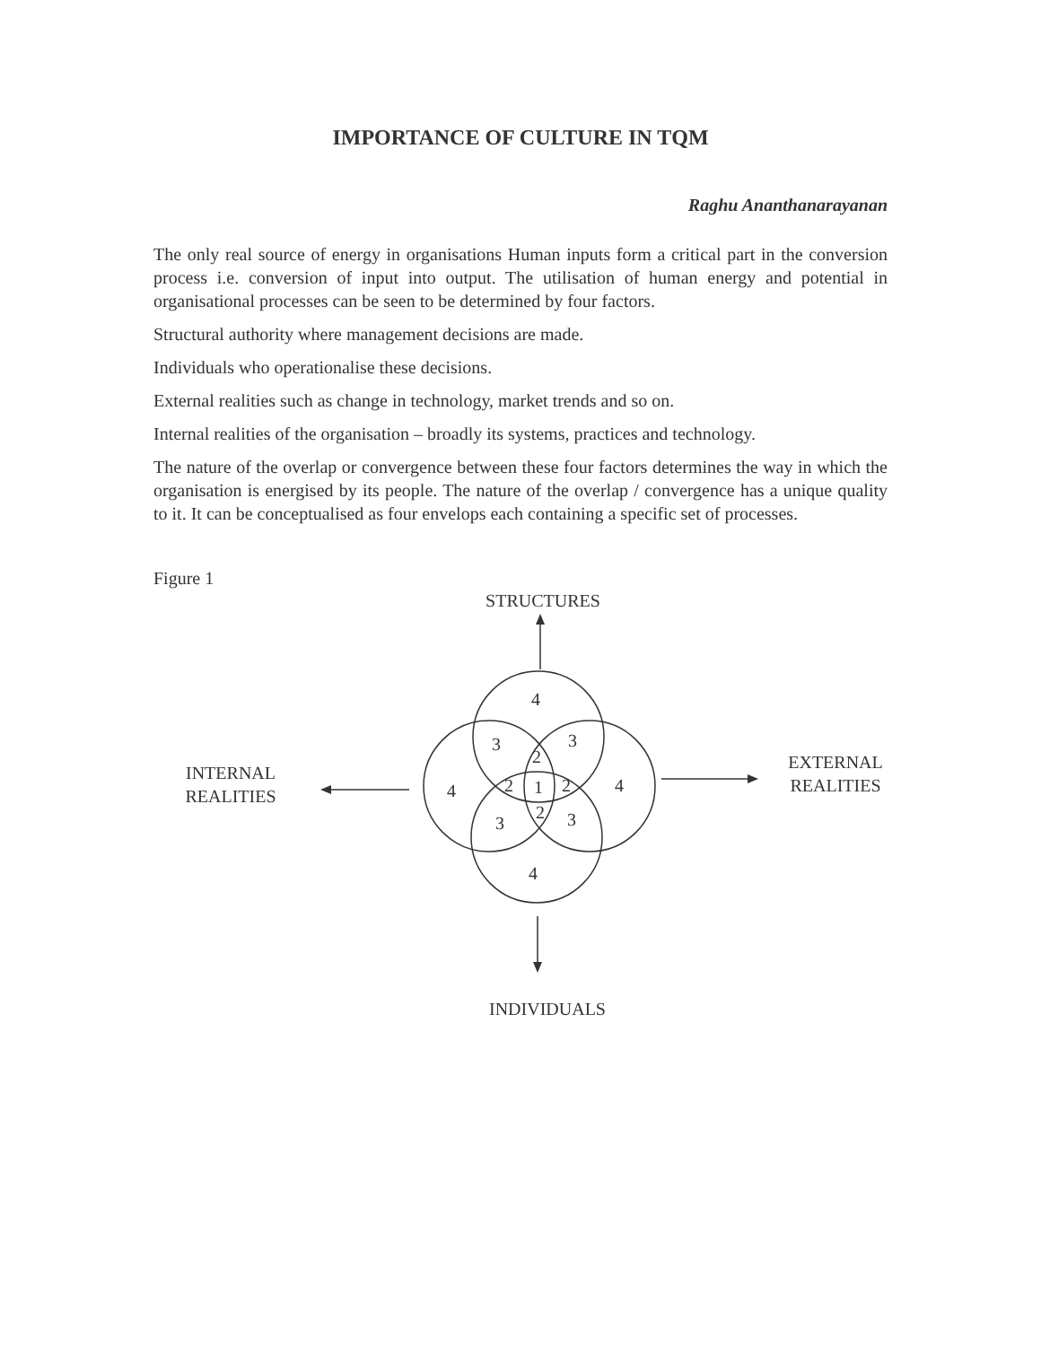IMPORTANCE OF CULTURE IN TQM
Raghu Ananthanarayanan
The only real source of energy in organisations Human inputs form a critical part in the conversion process i.e. conversion of input into output. The utilisation of human energy and potential in organisational processes can be seen to be determined by four factors.
Structural authority where management decisions are made.
Individuals who operationalise these decisions.
External realities such as change in technology, market trends and so on.
Internal realities of the organisation – broadly its systems, practices and technology.
The nature of the overlap or convergence between these four factors determines the way in which the organisation is energised by its people. The nature of the overlap / convergence has a unique quality to it. It can be conceptualised as four envelops each containing a specific set of processes.
Figure 1
4
3
3
2
4
2
1
2
4
3
2
3
4
STRUCTURES
INTERNAL
REALITIES
EXTERNAL
REALITIES
INDIVIDUALS